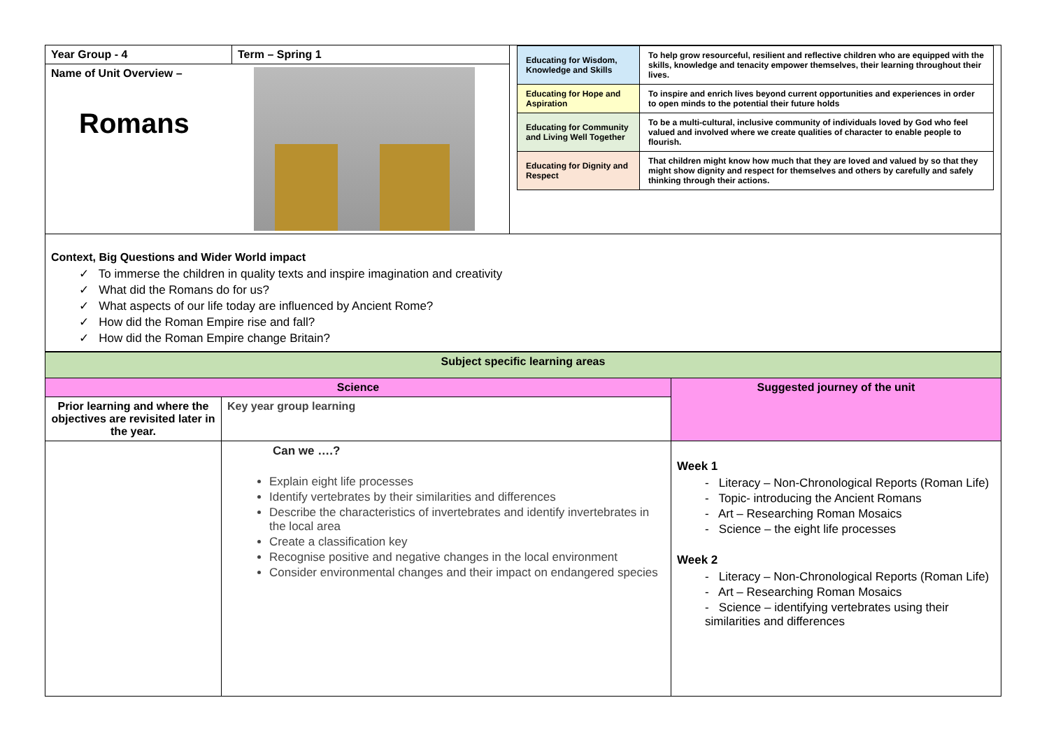| Year Group - 4 | Term – Spring 1 | / Educating for Wisdom, Knowledge and Skills / To help grow resourceful, resilient and reflective children who are equipped with the skills, knowledge and tenacity empower themselves, their learning throughout their lives. / / Educating for Hope and Aspiration / To inspire and enrich lives beyond current opportunities and experiences in order to open minds to the potential their future holds / / Educating for Community and Living Well Together / To be a multi-cultural, inclusive community of individuals loved by God who feel valued and involved where we create qualities of character to enable people to flourish. / / Educating for Dignity and Respect / That children might know how much that they are loved and valued by so that they might show dignity and respect for themselves and others by carefully and safely thinking through their actions. / |
| Name of Unit Overview – Romans | | |
| Context, Big Questions and Wider World impact ✓ To immerse the children in quality texts and inspire imagination and creativity ✓ What did the Romans do for us? ✓ What aspects of our life today are influenced by Ancient Rome? ✓ How did the Roman Empire rise and fall? ✓ How did the Roman Empire change Britain? | | |
| Subject specific learning areas | | |
| --- | --- | --- |
| Science | | Suggested journey of the unit |
| Prior learning and where the objectives are revisited later in the year. | Key year group learning | |
| | Can we ….? Explain eight life processes Identify vertebrates by their similarities and differences Describe the characteristics of invertebrates and identify invertebrates in the local area Create a classification key Recognise positive and negative changes in the local environment Consider environmental changes and their impact on endangered species | Week 1 - Literacy – Non-Chronological Reports (Roman Life) - Topic- introducing the Ancient Romans - Art – Researching Roman Mosaics - Science – the eight life processes Week 2 - Literacy – Non-Chronological Reports (Roman Life) - Art – Researching Roman Mosaics - Science – identifying vertebrates using their similarities and differences |